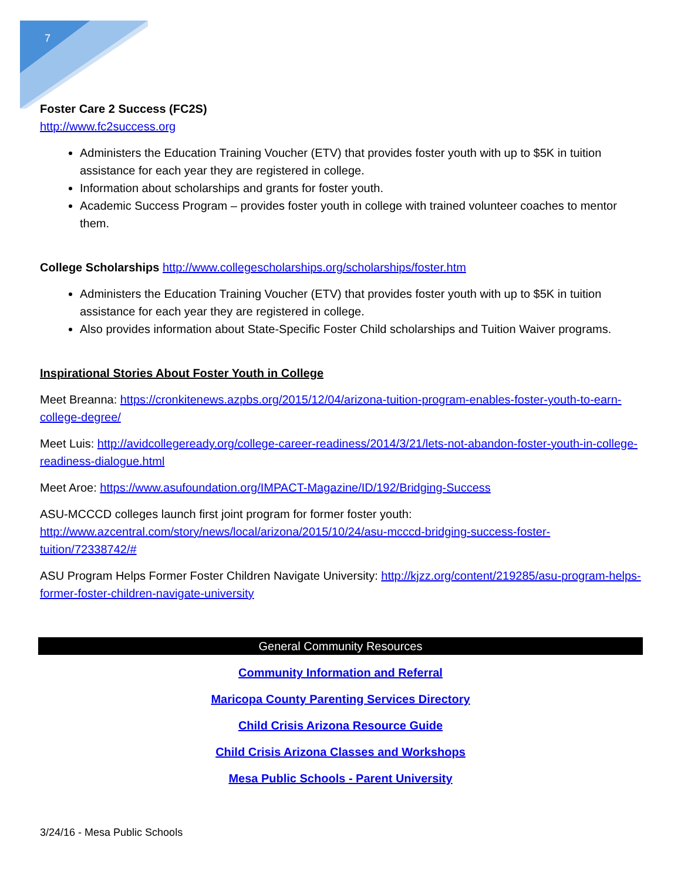7
Foster Care 2 Success (FC2S)
http://www.fc2success.org
Administers the Education Training Voucher (ETV) that provides foster youth with up to $5K in tuition assistance for each year they are registered in college.
Information about scholarships and grants for foster youth.
Academic Success Program – provides foster youth in college with trained volunteer coaches to mentor them.
College Scholarships http://www.collegescholarships.org/scholarships/foster.htm
Administers the Education Training Voucher (ETV) that provides foster youth with up to $5K in tuition assistance for each year they are registered in college.
Also provides information about State-Specific Foster Child scholarships and Tuition Waiver programs.
Inspirational Stories About Foster Youth in College
Meet Breanna: https://cronkitenews.azpbs.org/2015/12/04/arizona-tuition-program-enables-foster-youth-to-earn-college-degree/
Meet Luis: http://avidcollegeready.org/college-career-readiness/2014/3/21/lets-not-abandon-foster-youth-in-college-readiness-dialogue.html
Meet Aroe: https://www.asufoundation.org/IMPACT-Magazine/ID/192/Bridging-Success
ASU-MCCCD colleges launch first joint program for former foster youth: http://www.azcentral.com/story/news/local/arizona/2015/10/24/asu-mcccd-bridging-success-foster-tuition/72338742/#
ASU Program Helps Former Foster Children Navigate University: http://kjzz.org/content/219285/asu-program-helps-former-foster-children-navigate-university
General Community Resources
Community Information and Referral
Maricopa County Parenting Services Directory
Child Crisis Arizona Resource Guide
Child Crisis Arizona Classes and Workshops
Mesa Public Schools - Parent University
3/24/16 - Mesa Public Schools